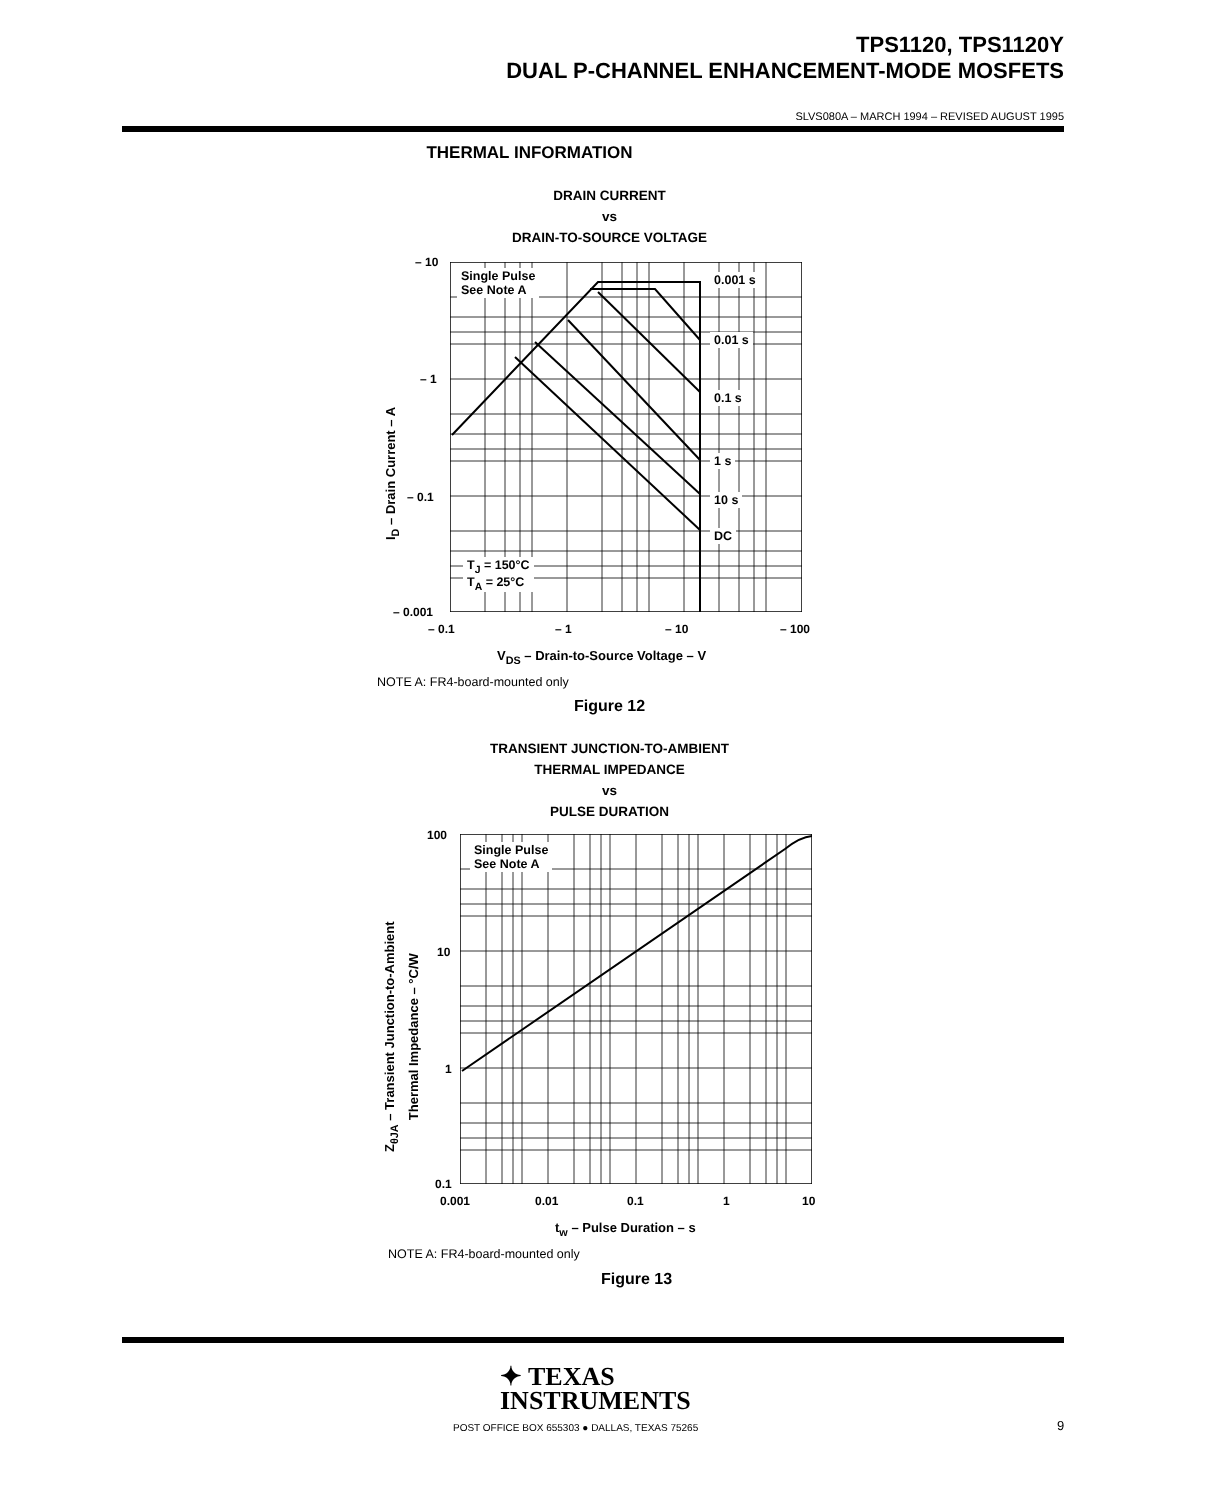TPS1120, TPS1120Y
DUAL P-CHANNEL ENHANCEMENT-MODE MOSFETS
SLVS080A – MARCH 1994 – REVISED AUGUST 1995
THERMAL INFORMATION
DRAIN CURRENT
vs
DRAIN-TO-SOURCE VOLTAGE
Single Pulse
See Note A
0.001 s
0.01 s
0.1 s
1 s
10 s
DC
T<sub>J</sub> = 150°C
T<sub>A</sub> = 25°C
– 10
– 1
– 0.1
– 0.001
– 0.1 – 1 – 10 – 100
I<sub>D</sub> – Drain Current – A
V<sub>DS</sub> – Drain-to-Source Voltage – V
NOTE A: FR4-board-mounted only
Figure 12
TRANSIENT JUNCTION-TO-AMBIENT
THERMAL IMPEDANCE
vs
PULSE DURATION
Single Pulse
See Note A
100
10
1
0.1
0.001 0.01 0.1 1 10
Z<sub>θJA</sub> – Transient Junction-to-Ambient
Thermal Impedance – °C/W
t<sub>w</sub> – Pulse Duration – s
NOTE A: FR4-board-mounted only
Figure 13
✦ TEXAS
INSTRUMENTS
POST OFFICE BOX 655303 ● DALLAS, TEXAS 75265
9